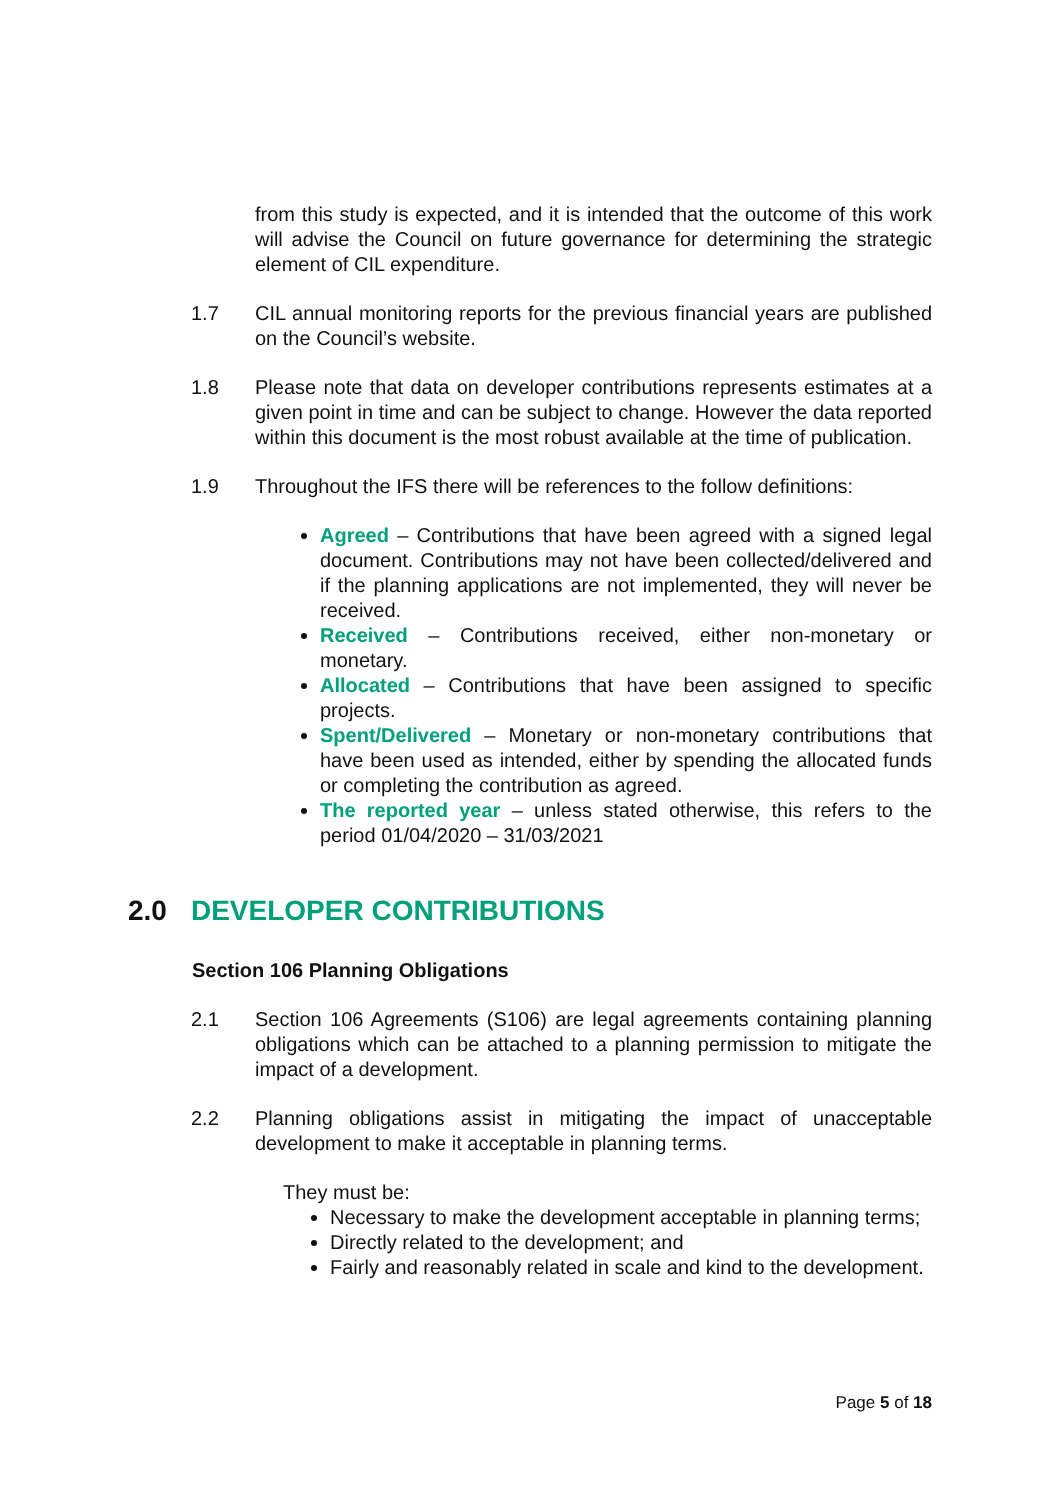from this study is expected, and it is intended that the outcome of this work will advise the Council on future governance for determining the strategic element of CIL expenditure.
1.7 CIL annual monitoring reports for the previous financial years are published on the Council’s website.
1.8 Please note that data on developer contributions represents estimates at a given point in time and can be subject to change. However the data reported within this document is the most robust available at the time of publication.
1.9 Throughout the IFS there will be references to the follow definitions:
Agreed – Contributions that have been agreed with a signed legal document. Contributions may not have been collected/delivered and if the planning applications are not implemented, they will never be received.
Received – Contributions received, either non-monetary or monetary.
Allocated – Contributions that have been assigned to specific projects.
Spent/Delivered – Monetary or non-monetary contributions that have been used as intended, either by spending the allocated funds or completing the contribution as agreed.
The reported year – unless stated otherwise, this refers to the period 01/04/2020 – 31/03/2021
2.0 DEVELOPER CONTRIBUTIONS
Section 106 Planning Obligations
2.1 Section 106 Agreements (S106) are legal agreements containing planning obligations which can be attached to a planning permission to mitigate the impact of a development.
2.2 Planning obligations assist in mitigating the impact of unacceptable development to make it acceptable in planning terms.
They must be:
Necessary to make the development acceptable in planning terms;
Directly related to the development; and
Fairly and reasonably related in scale and kind to the development.
Page 5 of 18